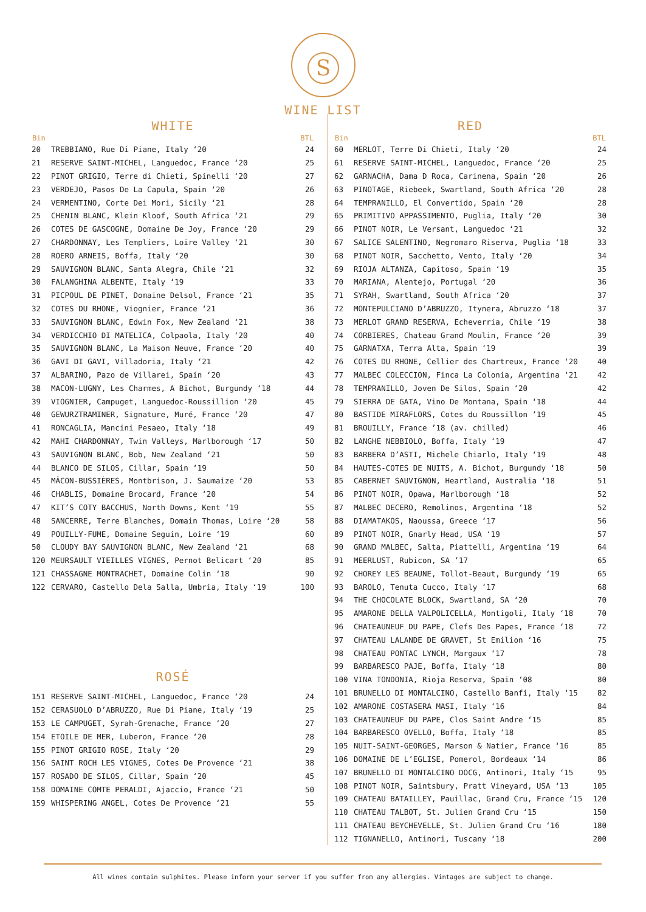S
WINE LIST
WHITE
| Bin | | BTL |
| --- | --- | --- |
| 20 | TREBBIANO, Rue Di Piane, Italy ‘20 | 24 |
| 21 | RESERVE SAINT-MICHEL, Languedoc, France ‘20 | 25 |
| 22 | PINOT GRIGIO, Terre di Chieti, Spinelli ‘20 | 27 |
| 23 | VERDEJO, Pasos De La Capula, Spain ‘20 | 26 |
| 24 | VERMENTINO, Corte Dei Mori, Sicily ‘21 | 28 |
| 25 | CHENIN BLANC, Klein Kloof, South Africa ‘21 | 29 |
| 26 | COTES DE GASCOGNE, Domaine De Joy, France ‘20 | 29 |
| 27 | CHARDONNAY, Les Templiers, Loire Valley ‘21 | 30 |
| 28 | ROERO ARNEIS, Boffa, Italy ‘20 | 30 |
| 29 | SAUVIGNON BLANC, Santa Alegra, Chile ‘21 | 32 |
| 30 | FALANGHINA ALBENTE, Italy ‘19 | 33 |
| 31 | PICPOUL DE PINET, Domaine Delsol, France ‘21 | 35 |
| 32 | COTES DU RHONE, Viognier, France ‘21 | 36 |
| 33 | SAUVIGNON BLANC, Edwin Fox, New Zealand ‘21 | 38 |
| 34 | VERDICCHIO DI MATELICA, Colpaola, Italy ‘20 | 40 |
| 35 | SAUVIGNON BLANC, La Maison Neuve, France ‘20 | 40 |
| 36 | GAVI DI GAVI, Villadoria, Italy ‘21 | 42 |
| 37 | ALBARINO, Pazo de Villarei, Spain ‘20 | 43 |
| 38 | MACON-LUGNY, Les Charmes, A Bichot, Burgundy ‘18 | 44 |
| 39 | VIOGNIER, Campuget, Languedoc-Roussillion ‘20 | 45 |
| 40 | GEWURZTRAMINER, Signature, Muré, France ‘20 | 47 |
| 41 | RONCAGLIA, Mancini Pesaeo, Italy ‘18 | 49 |
| 42 | MAHI CHARDONNAY, Twin Valleys, Marlborough ‘17 | 50 |
| 43 | SAUVIGNON BLANC, Bob, New Zealand ‘21 | 50 |
| 44 | BLANCO DE SILOS, Cillar, Spain ‘19 | 50 |
| 45 | MÂCON-BUSSIÈRES, Montbrison, J. Saumaize ‘20 | 53 |
| 46 | CHABLIS, Domaine Brocard, France ‘20 | 54 |
| 47 | KIT’S COTY BACCHUS, North Downs, Kent ‘19 | 55 |
| 48 | SANCERRE, Terre Blanches, Domain Thomas, Loire ‘20 | 58 |
| 49 | POUILLY-FUME, Domaine Seguin, Loire ‘19 | 60 |
| 50 | CLOUDY BAY SAUVIGNON BLANC, New Zealand ‘21 | 68 |
| 120 | MEURSAULT VIEILLES VIGNES, Pernot Belicart ‘20 | 85 |
| 121 | CHASSAGNE MONTRACHET, Domaine Colin ‘18 | 90 |
| 122 | CERVARO, Castello Dela Salla, Umbria, Italy ‘19 | 100 |
ROSÉ
| 151 | RESERVE SAINT-MICHEL, Languedoc, France ‘20 | 24 |
| 152 | CERASUOLO D’ABRUZZO, Rue Di Piane, Italy ‘19 | 25 |
| 153 | LE CAMPUGET, Syrah-Grenache, France ‘20 | 27 |
| 154 | ETOILE DE MER, Luberon, France ‘20 | 28 |
| 155 | PINOT GRIGIO ROSE, Italy ‘20 | 29 |
| 156 | SAINT ROCH LES VIGNES, Cotes De Provence ‘21 | 38 |
| 157 | ROSADO DE SILOS, Cillar, Spain ‘20 | 45 |
| 158 | DOMAINE COMTE PERALDI, Ajaccio, France ‘21 | 50 |
| 159 | WHISPERING ANGEL, Cotes De Provence ‘21 | 55 |
RED
| Bin | | BTL |
| --- | --- | --- |
| 60 | MERLOT, Terre Di Chieti, Italy ‘20 | 24 |
| 61 | RESERVE SAINT-MICHEL, Languedoc, France ‘20 | 25 |
| 62 | GARNACHA, Dama D Roca, Carinena, Spain ‘20 | 26 |
| 63 | PINOTAGE, Riebeek, Swartland, South Africa ‘20 | 28 |
| 64 | TEMPRANILLO, El Convertido, Spain ‘20 | 28 |
| 65 | PRIMITIVO APPASSIMENTO, Puglia, Italy ‘20 | 30 |
| 66 | PINOT NOIR, Le Versant, Languedoc ‘21 | 32 |
| 67 | SALICE SALENTINO, Negromaro Riserva, Puglia ‘18 | 33 |
| 68 | PINOT NOIR, Sacchetto, Vento, Italy ‘20 | 34 |
| 69 | RIOJA ALTANZA, Capitoso, Spain ‘19 | 35 |
| 70 | MARIANA, Alentejo, Portugal ‘20 | 36 |
| 71 | SYRAH, Swartland, South Africa ‘20 | 37 |
| 72 | MONTEPULCIANO D’ABRUZZO, Itynera, Abruzzo ‘18 | 37 |
| 73 | MERLOT GRAND RESERVA, Echeverria, Chile ‘19 | 38 |
| 74 | CORBIERES, Chateau Grand Moulin, France ‘20 | 39 |
| 75 | GARNATXA, Terra Alta, Spain ‘19 | 39 |
| 76 | COTES DU RHONE, Cellier des Chartreux, France ‘20 | 40 |
| 77 | MALBEC COLECCION, Finca La Colonia, Argentina ‘21 | 42 |
| 78 | TEMPRANILLO, Joven De Silos, Spain ‘20 | 42 |
| 79 | SIERRA DE GATA, Vino De Montana, Spain ‘18 | 44 |
| 80 | BASTIDE MIRAFLORS, Cotes du Roussillon ’19 | 45 |
| 81 | BROUILLY, France ’18 (av. chilled) | 46 |
| 82 | LANGHE NEBBIOLO, Boffa, Italy ‘19 | 47 |
| 83 | BARBERA D’ASTI, Michele Chiarlo, Italy ‘19 | 48 |
| 84 | HAUTES-COTES DE NUITS, A. Bichot, Burgundy ‘18 | 50 |
| 85 | CABERNET SAUVIGNON, Heartland, Australia ‘18 | 51 |
| 86 | PINOT NOIR, Opawa, Marlborough ‘18 | 52 |
| 87 | MALBEC DECERO, Remolinos, Argentina ‘18 | 52 |
| 88 | DIAMATAKOS, Naoussa, Greece ‘17 | 56 |
| 89 | PINOT NOIR, Gnarly Head, USA ‘19 | 57 |
| 90 | GRAND MALBEC, Salta, Piattelli, Argentina ‘19 | 64 |
| 91 | MEERLUST, Rubicon, SA ’17 | 65 |
| 92 | CHOREY LES BEAUNE, Tollot-Beaut, Burgundy ‘19 | 65 |
| 93 | BAROLO, Tenuta Cucco, Italy ‘17 | 68 |
| 94 | THE CHOCOLATE BLOCK, Swartland, SA ‘20 | 70 |
| 95 | AMARONE DELLA VALPOLICELLA, Montigoli, Italy ‘18 | 70 |
| 96 | CHATEAUNEUF DU PAPE, Clefs Des Papes, France ‘18 | 72 |
| 97 | CHATEAU LALANDE DE GRAVET, St Emilion ‘16 | 75 |
| 98 | CHATEAU PONTAC LYNCH, Margaux ‘17 | 78 |
| 99 | BARBARESCO PAJE, Boffa, Italy ‘18 | 80 |
| 100 | VINA TONDONIA, Rioja Reserva, Spain ‘08 | 80 |
| 101 | BRUNELLO DI MONTALCINO, Castello Banfi, Italy ‘15 | 82 |
| 102 | AMARONE COSTASERA MASI, Italy ‘16 | 84 |
| 103 | CHATEAUNEUF DU PAPE, Clos Saint Andre ‘15 | 85 |
| 104 | BARBARESCO OVELLO, Boffa, Italy ‘18 | 85 |
| 105 | NUIT-SAINT-GEORGES, Marson & Natier, France ‘16 | 85 |
| 106 | DOMAINE DE L’EGLISE, Pomerol, Bordeaux ‘14 | 86 |
| 107 | BRUNELLO DI MONTALCINO DOCG, Antinori, Italy ‘15 | 95 |
| 108 | PINOT NOIR, Saintsbury, Pratt Vineyard, USA ‘13 | 105 |
| 109 | CHATEAU BATAILLEY, Pauillac, Grand Cru, France ‘15 | 120 |
| 110 | CHATEAU TALBOT, St. Julien Grand Cru ‘15 | 150 |
| 111 | CHATEAU BEYCHEVELLE, St. Julien Grand Cru ‘16 | 180 |
| 112 | TIGNANELLO, Antinori, Tuscany ‘18 | 200 |
All wines contain sulphites. Please inform your server if you suffer from any allergies. Vintages are subject to change.